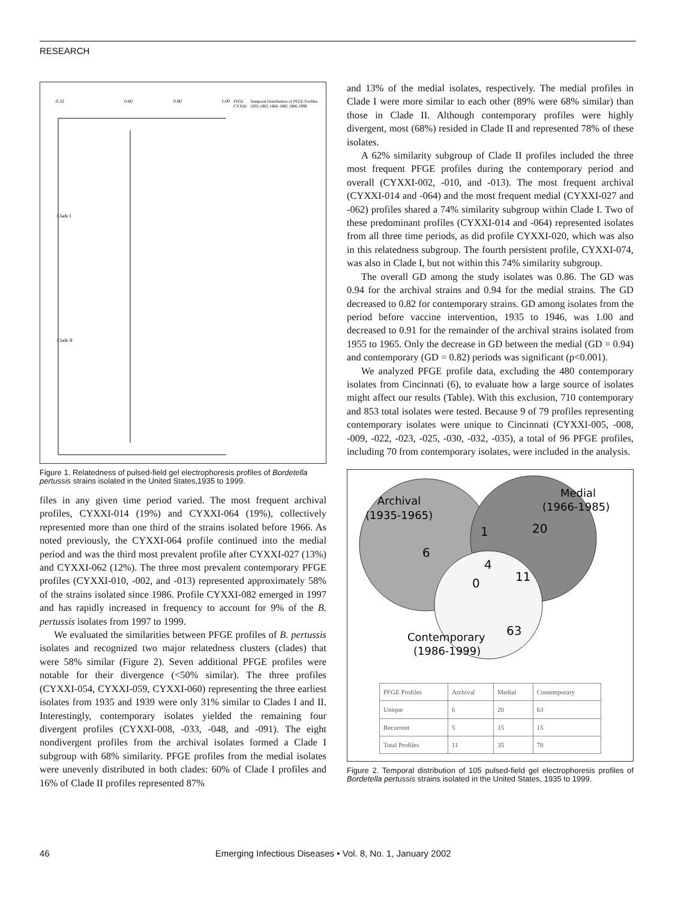RESEARCH
0.31
0.60
0.80
1.00
PFGE
Temporal Distribution of PFGE Profiles
CYXXI
1935-1965 1966-1985 1986-1999
Clade I
Clade II
Figure 1. Relatedness of pulsed-field gel electrophoresis profiles of Bordetella pertussis strains isolated in the United States,1935 to 1999.
files in any given time period varied. The most frequent archival profiles, CYXXI-014 (19%) and CYXXI-064 (19%), collectively represented more than one third of the strains isolated before 1966. As noted previously, the CYXXI-064 profile continued into the medial period and was the third most prevalent profile after CYXXI-027 (13%) and CYXXI-062 (12%). The three most prevalent contemporary PFGE profiles (CYXXI-010, -002, and -013) represented approximately 58% of the strains isolated since 1986. Profile CYXXI-082 emerged in 1997 and has rapidly increased in frequency to account for 9% of the B. pertussis isolates from 1997 to 1999.
We evaluated the similarities between PFGE profiles of B. pertussis isolates and recognized two major relatedness clusters (clades) that were 58% similar (Figure 2). Seven additional PFGE profiles were notable for their divergence (<50% similar). The three profiles (CYXXI-054, CYXXI-059, CYXXI-060) representing the three earliest isolates from 1935 and 1939 were only 31% similar to Clades I and II. Interestingly, contemporary isolates yielded the remaining four divergent profiles (CYXXI-008, -033, -048, and -091). The eight nondivergent profiles from the archival isolates formed a Clade I subgroup with 68% similarity. PFGE profiles from the medial isolates were unevenly distributed in both clades: 60% of Clade I profiles and 16% of Clade II profiles represented 87%
and 13% of the medial isolates, respectively. The medial profiles in Clade I were more similar to each other (89% were 68% similar) than those in Clade II. Although contemporary profiles were highly divergent, most (68%) resided in Clade II and represented 78% of these isolates.
A 62% similarity subgroup of Clade II profiles included the three most frequent PFGE profiles during the contemporary period and overall (CYXXI-002, -010, and -013). The most frequent archival (CYXXI-014 and -064) and the most frequent medial (CYXXI-027 and -062) profiles shared a 74% similarity subgroup within Clade I. Two of these predominant profiles (CYXXI-014 and -064) represented isolates from all three time periods, as did profile CYXXI-020, which was also in this relatedness subgroup. The fourth persistent profile, CYXXI-074, was also in Clade I, but not within this 74% similarity subgroup.
The overall GD among the study isolates was 0.86. The GD was 0.94 for the archival strains and 0.94 for the medial strains. The GD decreased to 0.82 for contemporary strains. GD among isolates from the period before vaccine intervention, 1935 to 1946, was 1.00 and decreased to 0.91 for the remainder of the archival strains isolated from 1955 to 1965. Only the decrease in GD between the medial (GD = 0.94) and contemporary (GD = 0.82) periods was significant (p<0.001).
We analyzed PFGE profile data, excluding the 480 contemporary isolates from Cincinnati (6), to evaluate how a large source of isolates might affect our results (Table). With this exclusion, 710 contemporary and 853 total isolates were tested. Because 9 of 79 profiles representing contemporary isolates were unique to Cincinnati (CYXXI-005, -008, -009, -022, -023, -025, -030, -032, -035), a total of 96 PFGE profiles, including 70 from contemporary isolates, were included in the analysis.
Archival
(1935-1965)
Medial
(1966-1985)
6
1
20
4
0
11
63
Contemporary
(1986-1999)
| PFGE Profiles | Archival | Medial | Contemporary |
| --- | --- | --- | --- |
| Unique | 6 | 20 | 63 |
| Recurrent | 5 | 15 | 15 |
| Total Profiles | 11 | 35 | 78 |
Figure 2. Temporal distribution of 105 pulsed-field gel electrophoresis profiles of Bordetella pertussis strains isolated in the United States, 1935 to 1999.
46 Emerging Infectious Diseases • Vol. 8, No. 1, January 2002